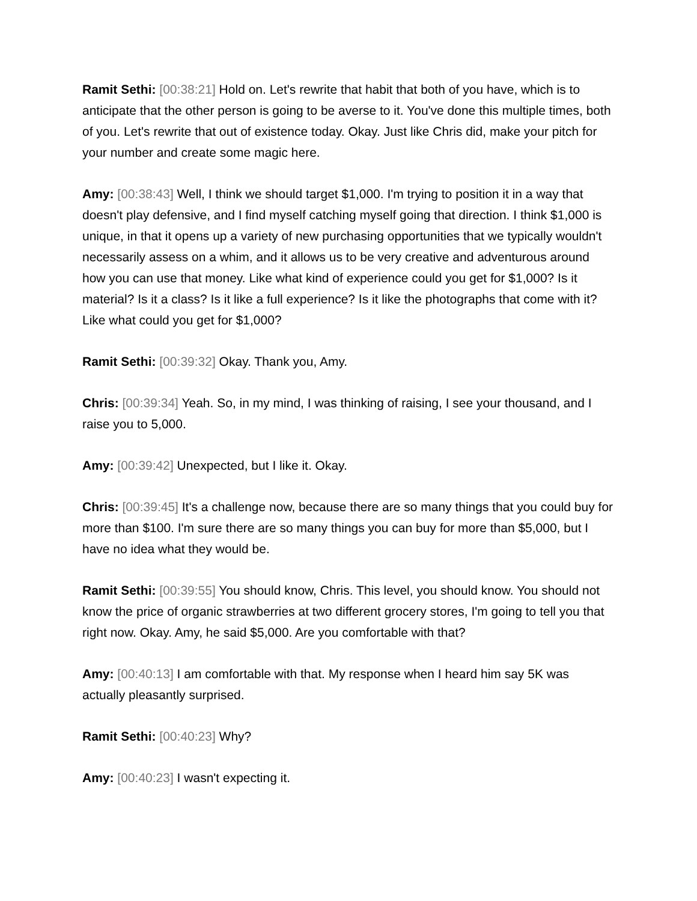Ramit Sethi: [00:38:21] Hold on. Let's rewrite that habit that both of you have, which is to anticipate that the other person is going to be averse to it. You've done this multiple times, both of you. Let's rewrite that out of existence today. Okay. Just like Chris did, make your pitch for your number and create some magic here.
Amy: [00:38:43] Well, I think we should target $1,000. I'm trying to position it in a way that doesn't play defensive, and I find myself catching myself going that direction. I think $1,000 is unique, in that it opens up a variety of new purchasing opportunities that we typically wouldn't necessarily assess on a whim, and it allows us to be very creative and adventurous around how you can use that money. Like what kind of experience could you get for $1,000? Is it material? Is it a class? Is it like a full experience? Is it like the photographs that come with it? Like what could you get for $1,000?
Ramit Sethi: [00:39:32] Okay. Thank you, Amy.
Chris: [00:39:34] Yeah. So, in my mind, I was thinking of raising, I see your thousand, and I raise you to 5,000.
Amy: [00:39:42] Unexpected, but I like it. Okay.
Chris: [00:39:45] It's a challenge now, because there are so many things that you could buy for more than $100. I'm sure there are so many things you can buy for more than $5,000, but I have no idea what they would be.
Ramit Sethi: [00:39:55] You should know, Chris. This level, you should know. You should not know the price of organic strawberries at two different grocery stores, I'm going to tell you that right now. Okay. Amy, he said $5,000. Are you comfortable with that?
Amy: [00:40:13] I am comfortable with that. My response when I heard him say 5K was actually pleasantly surprised.
Ramit Sethi: [00:40:23] Why?
Amy: [00:40:23] I wasn't expecting it.